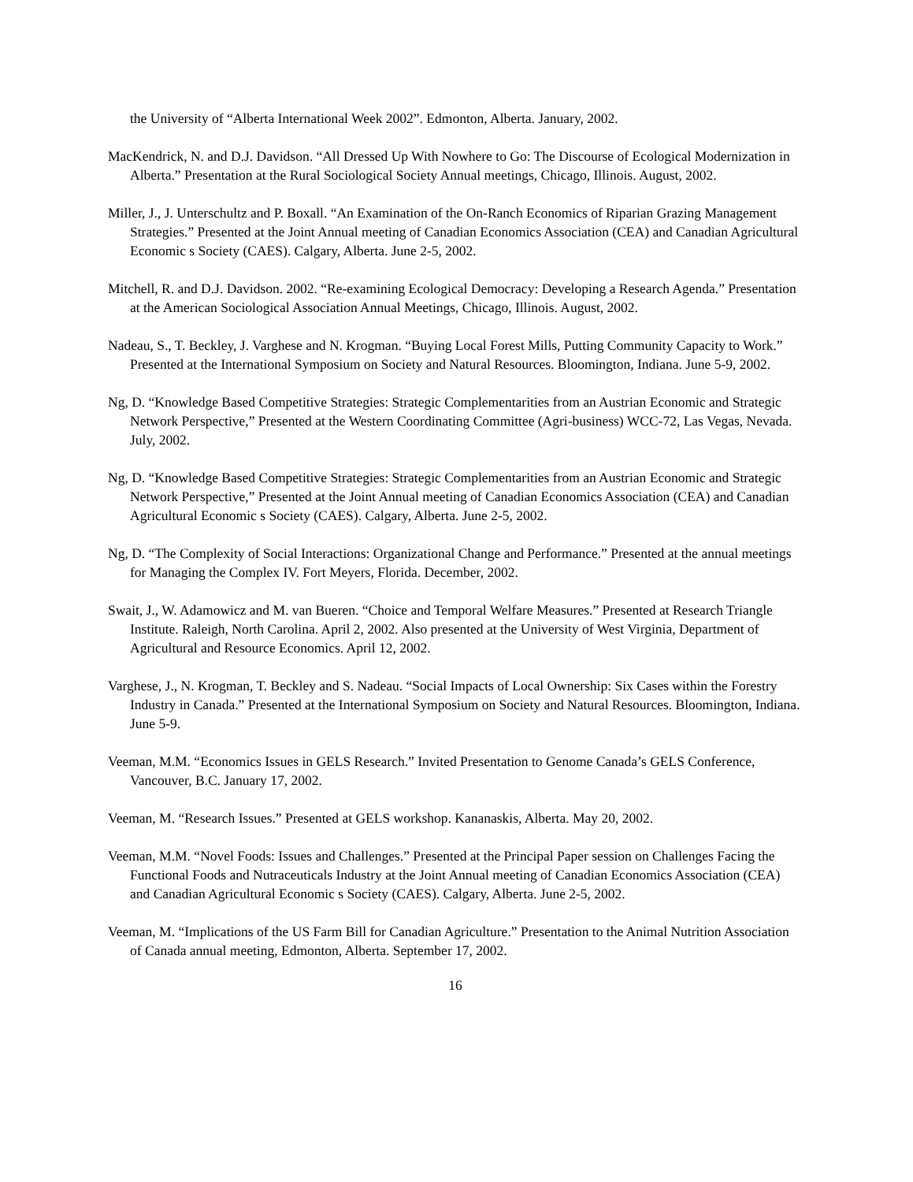the University of “Alberta International Week 2002”. Edmonton, Alberta. January, 2002.
MacKendrick, N. and D.J. Davidson. “All Dressed Up With Nowhere to Go: The Discourse of Ecological Modernization in Alberta.” Presentation at the Rural Sociological Society Annual meetings, Chicago, Illinois. August, 2002.
Miller, J., J. Unterschultz and P. Boxall. “An Examination of the On-Ranch Economics of Riparian Grazing Management Strategies.” Presented at the Joint Annual meeting of Canadian Economics Association (CEA) and Canadian Agricultural Economic s Society (CAES). Calgary, Alberta. June 2-5, 2002.
Mitchell, R. and D.J. Davidson. 2002. “Re-examining Ecological Democracy: Developing a Research Agenda.” Presentation at the American Sociological Association Annual Meetings, Chicago, Illinois. August, 2002.
Nadeau, S., T. Beckley, J. Varghese and N. Krogman. “Buying Local Forest Mills, Putting Community Capacity to Work.” Presented at the International Symposium on Society and Natural Resources. Bloomington, Indiana. June 5-9, 2002.
Ng, D. “Knowledge Based Competitive Strategies: Strategic Complementarities from an Austrian Economic and Strategic Network Perspective,” Presented at the Western Coordinating Committee (Agri-business) WCC-72, Las Vegas, Nevada. July, 2002.
Ng, D. “Knowledge Based Competitive Strategies: Strategic Complementarities from an Austrian Economic and Strategic Network Perspective,” Presented at the Joint Annual meeting of Canadian Economics Association (CEA) and Canadian Agricultural Economic s Society (CAES). Calgary, Alberta. June 2-5, 2002.
Ng, D. “The Complexity of Social Interactions: Organizational Change and Performance.” Presented at the annual meetings for Managing the Complex IV. Fort Meyers, Florida. December, 2002.
Swait, J., W. Adamowicz and M. van Bueren. “Choice and Temporal Welfare Measures.” Presented at Research Triangle Institute. Raleigh, North Carolina. April 2, 2002. Also presented at the University of West Virginia, Department of Agricultural and Resource Economics. April 12, 2002.
Varghese, J., N. Krogman, T. Beckley and S. Nadeau. “Social Impacts of Local Ownership: Six Cases within the Forestry Industry in Canada.” Presented at the International Symposium on Society and Natural Resources. Bloomington, Indiana. June 5-9.
Veeman, M.M. “Economics Issues in GELS Research.” Invited Presentation to Genome Canada’s GELS Conference, Vancouver, B.C. January 17, 2002.
Veeman, M. “Research Issues.” Presented at GELS workshop. Kananaskis, Alberta. May 20, 2002.
Veeman, M.M. “Novel Foods: Issues and Challenges.” Presented at the Principal Paper session on Challenges Facing the Functional Foods and Nutraceuticals Industry at the Joint Annual meeting of Canadian Economics Association (CEA) and Canadian Agricultural Economic s Society (CAES). Calgary, Alberta. June 2-5, 2002.
Veeman, M. “Implications of the US Farm Bill for Canadian Agriculture.” Presentation to the Animal Nutrition Association of Canada annual meeting, Edmonton, Alberta. September 17, 2002.
16